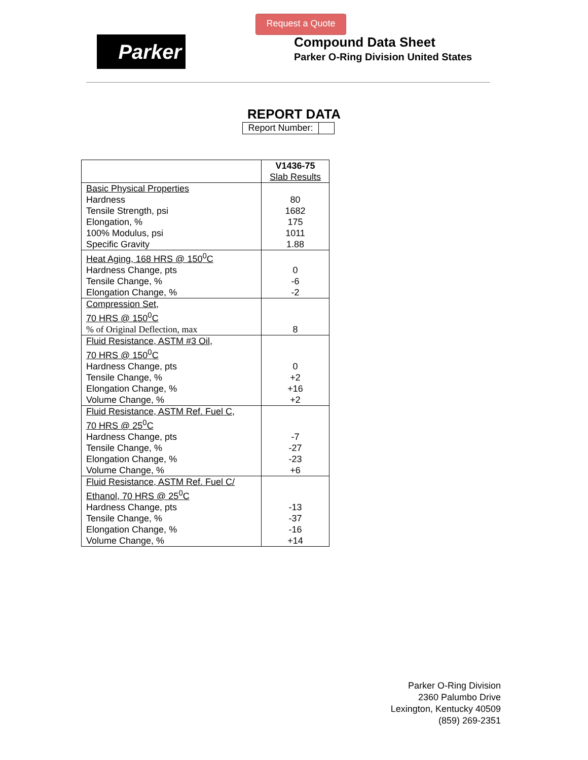Request a Quote
Parker
Compound Data Sheet
Parker O-Ring Division United States
REPORT DATA
Report Number:
| | V1436-75 Slab Results |
| --- | --- |
| Basic Physical Properties Hardness Tensile Strength, psi Elongation, % 100% Modulus, psi Specific Gravity | 80 1682 175 1011 1.88 |
| Heat Aging, 168 HRS @ 150<sup>0</sup>C Hardness Change, pts Tensile Change, % Elongation Change, % | 0 -6 -2 |
| Compression Set, 70 HRS @ 150<sup>0</sup>C % of Original Deflection, max | 8 |
| Fluid Resistance, ASTM #3 Oil, 70 HRS @ 150<sup>0</sup>C Hardness Change, pts Tensile Change, % Elongation Change, % Volume Change, % | 0 +2 +16 +2 |
| Fluid Resistance, ASTM Ref. Fuel C, 70 HRS @ 25<sup>0</sup>C Hardness Change, pts Tensile Change, % Elongation Change, % Volume Change, % | -7 -27 -23 +6 |
| Fluid Resistance, ASTM Ref. Fuel C/ Ethanol, 70 HRS @ 25<sup>0</sup>C Hardness Change, pts Tensile Change, % Elongation Change, % Volume Change, % | -13 -37 -16 +14 |
Parker O-Ring Division
2360 Palumbo Drive
Lexington, Kentucky 40509
(859) 269-2351